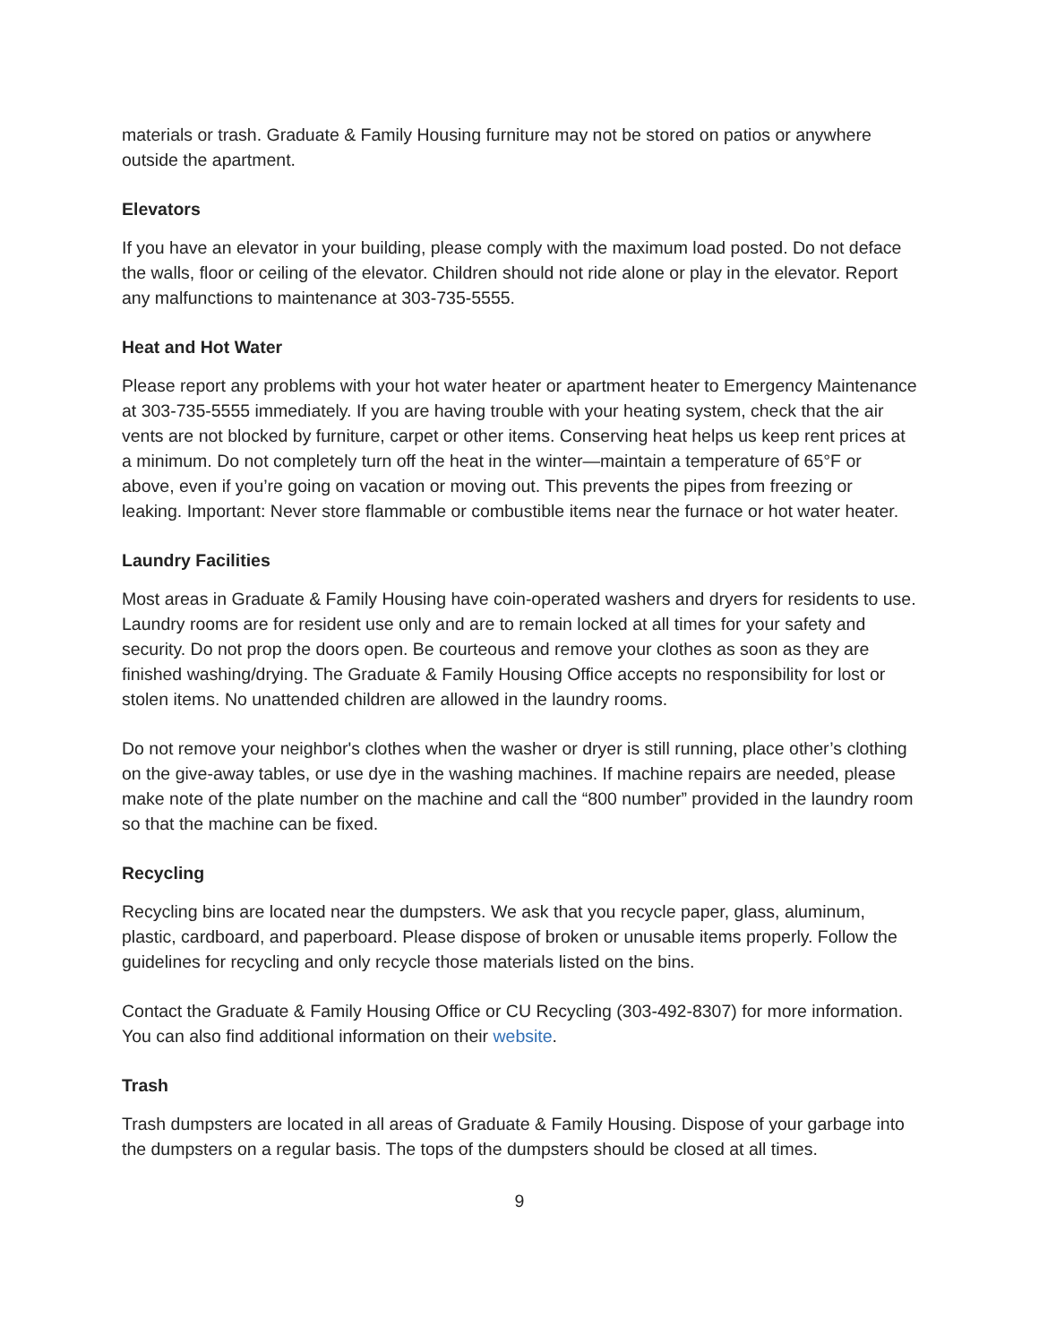materials or trash. Graduate & Family Housing furniture may not be stored on patios or anywhere outside the apartment.
Elevators
If you have an elevator in your building, please comply with the maximum load posted. Do not deface the walls, floor or ceiling of the elevator. Children should not ride alone or play in the elevator. Report any malfunctions to maintenance at 303-735-5555.
Heat and Hot Water
Please report any problems with your hot water heater or apartment heater to Emergency Maintenance at 303-735-5555 immediately. If you are having trouble with your heating system, check that the air vents are not blocked by furniture, carpet or other items. Conserving heat helps us keep rent prices at a minimum. Do not completely turn off the heat in the winter—maintain a temperature of 65°F or above, even if you’re going on vacation or moving out. This prevents the pipes from freezing or leaking. Important: Never store flammable or combustible items near the furnace or hot water heater.
Laundry Facilities
Most areas in Graduate & Family Housing have coin-operated washers and dryers for residents to use. Laundry rooms are for resident use only and are to remain locked at all times for your safety and security. Do not prop the doors open. Be courteous and remove your clothes as soon as they are finished washing/drying. The Graduate & Family Housing Office accepts no responsibility for lost or stolen items. No unattended children are allowed in the laundry rooms.
Do not remove your neighbor's clothes when the washer or dryer is still running, place other’s clothing on the give-away tables, or use dye in the washing machines. If machine repairs are needed, please make note of the plate number on the machine and call the “800 number” provided in the laundry room so that the machine can be fixed.
Recycling
Recycling bins are located near the dumpsters. We ask that you recycle paper, glass, aluminum, plastic, cardboard, and paperboard. Please dispose of broken or unusable items properly. Follow the guidelines for recycling and only recycle those materials listed on the bins.
Contact the Graduate & Family Housing Office or CU Recycling (303-492-8307) for more information. You can also find additional information on their website.
Trash
Trash dumpsters are located in all areas of Graduate & Family Housing. Dispose of your garbage into the dumpsters on a regular basis. The tops of the dumpsters should be closed at all times.
9